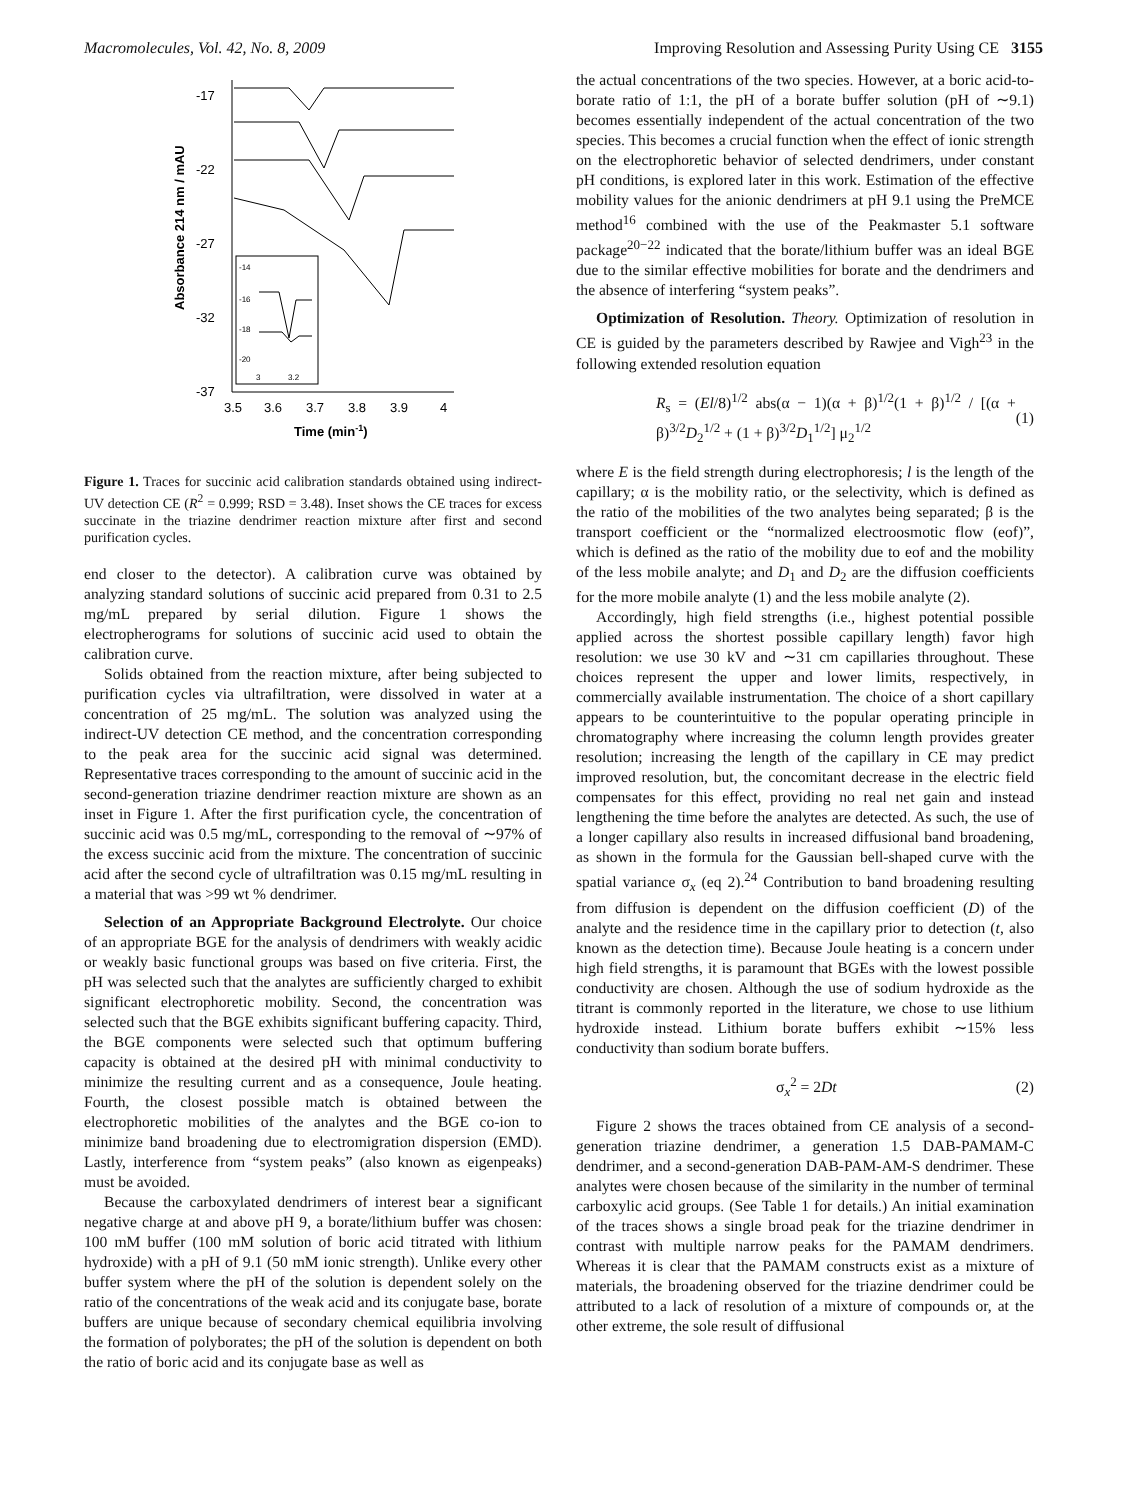Macromolecules, Vol. 42, No. 8, 2009 Improving Resolution and Assessing Purity Using CE 3155
-17
-22
-27
-32
-37
3.5
3.6
3.7
3.8
3.9
4
Time (min-1)
Absorbance 214 nm / mAU
-14
-16
-18
-20
3
3.2
Figure 1. Traces for succinic acid calibration standards obtained using indirect-UV detection CE (R<sup>2</sup> = 0.999; RSD = 3.48). Inset shows the CE traces for excess succinate in the triazine dendrimer reaction mixture after first and second purification cycles.
end closer to the detector). A calibration curve was obtained by analyzing standard solutions of succinic acid prepared from 0.31 to 2.5 mg/mL prepared by serial dilution. Figure 1 shows the electropherograms for solutions of succinic acid used to obtain the calibration curve.
Solids obtained from the reaction mixture, after being subjected to purification cycles via ultrafiltration, were dissolved in water at a concentration of 25 mg/mL. The solution was analyzed using the indirect-UV detection CE method, and the concentration corresponding to the peak area for the succinic acid signal was determined. Representative traces corresponding to the amount of succinic acid in the second-generation triazine dendrimer reaction mixture are shown as an inset in Figure 1. After the first purification cycle, the concentration of succinic acid was 0.5 mg/mL, corresponding to the removal of ∼97% of the excess succinic acid from the mixture. The concentration of succinic acid after the second cycle of ultrafiltration was 0.15 mg/mL resulting in a material that was >99 wt % dendrimer.
Selection of an Appropriate Background Electrolyte. Our choice of an appropriate BGE for the analysis of dendrimers with weakly acidic or weakly basic functional groups was based on five criteria. First, the pH was selected such that the analytes are sufficiently charged to exhibit significant electrophoretic mobility. Second, the concentration was selected such that the BGE exhibits significant buffering capacity. Third, the BGE components were selected such that optimum buffering capacity is obtained at the desired pH with minimal conductivity to minimize the resulting current and as a consequence, Joule heating. Fourth, the closest possible match is obtained between the electrophoretic mobilities of the analytes and the BGE co-ion to minimize band broadening due to electromigration dispersion (EMD). Lastly, interference from “system peaks” (also known as eigenpeaks) must be avoided.
Because the carboxylated dendrimers of interest bear a significant negative charge at and above pH 9, a borate/lithium buffer was chosen: 100 mM buffer (100 mM solution of boric acid titrated with lithium hydroxide) with a pH of 9.1 (50 mM ionic strength). Unlike every other buffer system where the pH of the solution is dependent solely on the ratio of the concentrations of the weak acid and its conjugate base, borate buffers are unique because of secondary chemical equilibria involving the formation of polyborates; the pH of the solution is dependent on both the ratio of boric acid and its conjugate base as well as
the actual concentrations of the two species. However, at a boric acid-to-borate ratio of 1:1, the pH of a borate buffer solution (pH of ∼9.1) becomes essentially independent of the actual concentration of the two species. This becomes a crucial function when the effect of ionic strength on the electrophoretic behavior of selected dendrimers, under constant pH conditions, is explored later in this work. Estimation of the effective mobility values for the anionic dendrimers at pH 9.1 using the PreMCE method<sup>16</sup> combined with the use of the Peakmaster 5.1 software package<sup>20−22</sup> indicated that the borate/lithium buffer was an ideal BGE due to the similar effective mobilities for borate and the dendrimers and the absence of interfering “system peaks”.
Optimization of Resolution. Theory. Optimization of resolution in CE is guided by the parameters described by Rawjee and Vigh<sup>23</sup> in the following extended resolution equation
R<sub>s</sub> = (El/8)<sup>1/2</sup> abs(α − 1)(α + β)<sup>1/2</sup>(1 + β)<sup>1/2</sup> / [(α + β)<sup>3/2</sup>D<sub>2</sub><sup>1/2</sup> + (1 + β)<sup>3/2</sup>D<sub>1</sub><sup>1/2</sup>] μ<sub>2</sub><sup>1/2</sup> (1)
where E is the field strength during electrophoresis; l is the length of the capillary; α is the mobility ratio, or the selectivity, which is defined as the ratio of the mobilities of the two analytes being separated; β is the transport coefficient or the “normalized electroosmotic flow (eof)”, which is defined as the ratio of the mobility due to eof and the mobility of the less mobile analyte; and D<sub>1</sub> and D<sub>2</sub> are the diffusion coefficients for the more mobile analyte (1) and the less mobile analyte (2).
Accordingly, high field strengths (i.e., highest potential possible applied across the shortest possible capillary length) favor high resolution: we use 30 kV and ∼31 cm capillaries throughout. These choices represent the upper and lower limits, respectively, in commercially available instrumentation. The choice of a short capillary appears to be counterintuitive to the popular operating principle in chromatography where increasing the column length provides greater resolution; increasing the length of the capillary in CE may predict improved resolution, but, the concomitant decrease in the electric field compensates for this effect, providing no real net gain and instead lengthening the time before the analytes are detected. As such, the use of a longer capillary also results in increased diffusional band broadening, as shown in the formula for the Gaussian bell-shaped curve with the spatial variance σ<sub>x</sub> (eq 2).<sup>24</sup> Contribution to band broadening resulting from diffusion is dependent on the diffusion coefficient (D) of the analyte and the residence time in the capillary prior to detection (t, also known as the detection time). Because Joule heating is a concern under high field strengths, it is paramount that BGEs with the lowest possible conductivity are chosen. Although the use of sodium hydroxide as the titrant is commonly reported in the literature, we chose to use lithium hydroxide instead. Lithium borate buffers exhibit ∼15% less conductivity than sodium borate buffers.
σ<sub>x</sub><sup>2</sup> = 2Dt (2)
Figure 2 shows the traces obtained from CE analysis of a second-generation triazine dendrimer, a generation 1.5 DAB-PAMAM-C dendrimer, and a second-generation DAB-PAM-AM-S dendrimer. These analytes were chosen because of the similarity in the number of terminal carboxylic acid groups. (See Table 1 for details.) An initial examination of the traces shows a single broad peak for the triazine dendrimer in contrast with multiple narrow peaks for the PAMAM dendrimers. Whereas it is clear that the PAMAM constructs exist as a mixture of materials, the broadening observed for the triazine dendrimer could be attributed to a lack of resolution of a mixture of compounds or, at the other extreme, the sole result of diffusional